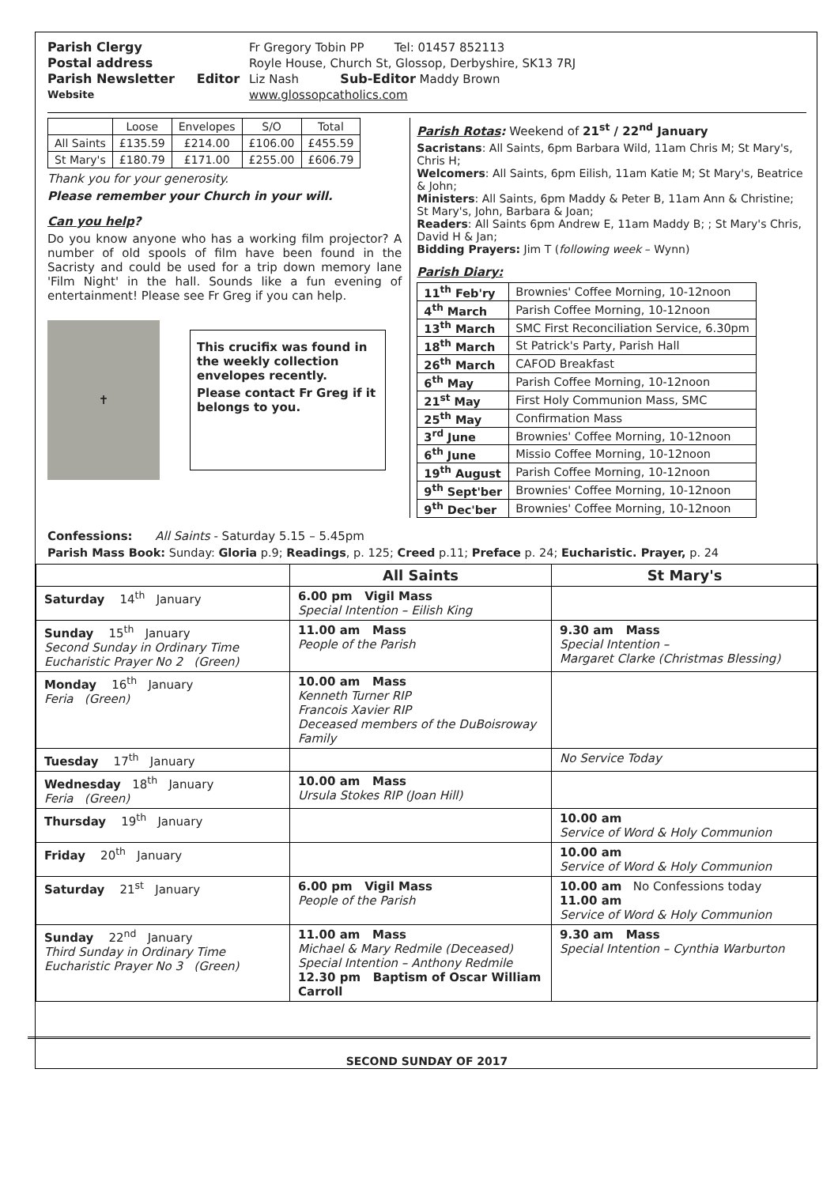Parish Clergy
Fr Gregory Tobin PP Tel: 01457 852113
Postal address
Royle House, Church St, Glossop, Derbyshire, SK13 7RJ
Parish Newsletter Editor
Liz Nash Sub-Editor Maddy Brown
Website
www.glossopcatholics.com
| | Loose | Envelopes | S/O | Total |
| All Saints | £135.59 | £214.00 | £106.00 | £455.59 |
| St Mary's | £180.79 | £171.00 | £255.00 | £606.79 |
Thank you for your generosity.
Please remember your Church in your will.
Can you help?
Do you know anyone who has a working film projector? A number of old spools of film have been found in the Sacristy and could be used for a trip down memory lane 'Film Night' in the hall. Sounds like a fun evening of entertainment! Please see Fr Greg if you can help.
✝
This crucifix was found in the weekly collection envelopes recently.
Please contact Fr Greg if it belongs to you.
Parish Rotas: Weekend of 21<sup>st</sup> / 22<sup>nd</sup> January
Sacristans: All Saints, 6pm Barbara Wild, 11am Chris M; St Mary's, Chris H;
Welcomers: All Saints, 6pm Eilish, 11am Katie M; St Mary's, Beatrice & John;
Ministers: All Saints, 6pm Maddy & Peter B, 11am Ann & Christine; St Mary's, John, Barbara & Joan;
Readers: All Saints 6pm Andrew E, 11am Maddy B; ; St Mary's Chris, David H & Jan;
Bidding Prayers: Jim T (following week – Wynn)
Parish Diary:
| 11<sup>th</sup> Feb'ry | Brownies' Coffee Morning, 10-12noon |
| 4<sup>th</sup> March | Parish Coffee Morning, 10-12noon |
| 13<sup>th</sup> March | SMC First Reconciliation Service, 6.30pm |
| 18<sup>th</sup> March | St Patrick's Party, Parish Hall |
| 26<sup>th</sup> March | CAFOD Breakfast |
| 6<sup>th</sup> May | Parish Coffee Morning, 10-12noon |
| 21<sup>st</sup> May | First Holy Communion Mass, SMC |
| 25<sup>th</sup> May | Confirmation Mass |
| 3<sup>rd</sup> June | Brownies' Coffee Morning, 10-12noon |
| 6<sup>th</sup> June | Missio Coffee Morning, 10-12noon |
| 19<sup>th</sup> August | Parish Coffee Morning, 10-12noon |
| 9<sup>th</sup> Sept'ber | Brownies' Coffee Morning, 10-12noon |
| 9<sup>th</sup> Dec'ber | Brownies' Coffee Morning, 10-12noon |
Confessions: All Saints - Saturday 5.15 – 5.45pm
Parish Mass Book: Sunday: Gloria p.9; Readings, p. 125; Creed p.11; Preface p. 24; Eucharistic. Prayer, p. 24
| | All Saints | St Mary's |
| --- | --- | --- |
| Saturday 14<sup>th</sup> January | 6.00 pm Vigil Mass Special Intention – Eilish King | |
| Sunday 15<sup>th</sup> January Second Sunday in Ordinary Time Eucharistic Prayer No 2 (Green) | 11.00 am Mass People of the Parish | 9.30 am Mass Special Intention – Margaret Clarke (Christmas Blessing) |
| Monday 16<sup>th</sup> January Feria (Green) | 10.00 am Mass Kenneth Turner RIP Francois Xavier RIP Deceased members of the DuBoisroway Family | |
| Tuesday 17<sup>th</sup> January | | No Service Today |
| Wednesday 18<sup>th</sup> January Feria (Green) | 10.00 am Mass Ursula Stokes RIP (Joan Hill) | |
| Thursday 19<sup>th</sup> January | | 10.00 am Service of Word & Holy Communion |
| Friday 20<sup>th</sup> January | | 10.00 am Service of Word & Holy Communion |
| Saturday 21<sup>st</sup> January | 6.00 pm Vigil Mass People of the Parish | 10.00 am No Confessions today 11.00 am Service of Word & Holy Communion |
| Sunday 22<sup>nd</sup> January Third Sunday in Ordinary Time Eucharistic Prayer No 3 (Green) | 11.00 am Mass Michael & Mary Redmile (Deceased) Special Intention – Anthony Redmile 12.30 pm Baptism of Oscar William Carroll | 9.30 am Mass Special Intention – Cynthia Warburton |
SECOND SUNDAY OF 2017